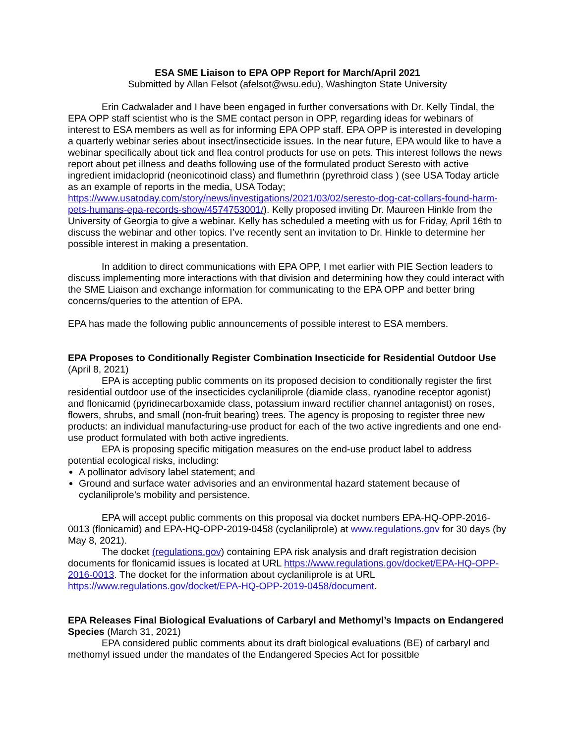ESA SME Liaison to EPA OPP Report for March/April 2021
Submitted by Allan Felsot (afelsot@wsu.edu), Washington State University
Erin Cadwalader and I have been engaged in further conversations with Dr. Kelly Tindal, the EPA OPP staff scientist who is the SME contact person in OPP, regarding ideas for webinars of interest to ESA members as well as for informing EPA OPP staff. EPA OPP is interested in developing a quarterly webinar series about insect/insecticide issues. In the near future, EPA would like to have a webinar specifically about tick and flea control products for use on pets. This interest follows the news report about pet illness and deaths following use of the formulated product Seresto with active ingredient imidacloprid (neonicotinoid class) and flumethrin (pyrethroid class ) (see USA Today article as an example of reports in the media, USA Today; https://www.usatoday.com/story/news/investigations/2021/03/02/seresto-dog-cat-collars-found-harm-pets-humans-epa-records-show/4574753001/). Kelly proposed inviting Dr. Maureen Hinkle from the University of Georgia to give a webinar. Kelly has scheduled a meeting with us for Friday, April 16th to discuss the webinar and other topics. I’ve recently sent an invitation to Dr. Hinkle to determine her possible interest in making a presentation.
In addition to direct communications with EPA OPP, I met earlier with PIE Section leaders to discuss implementing more interactions with that division and determining how they could interact with the SME Liaison and exchange information for communicating to the EPA OPP and better bring concerns/queries to the attention of EPA.
EPA has made the following public announcements of possible interest to ESA members.
EPA Proposes to Conditionally Register Combination Insecticide for Residential Outdoor Use
(April 8, 2021)
EPA is accepting public comments on its proposed decision to conditionally register the first residential outdoor use of the insecticides cyclaniliprole (diamide class, ryanodine receptor agonist) and flonicamid (pyridinecarboxamide class, potassium inward rectifier channel antagonist) on roses, flowers, shrubs, and small (non-fruit bearing) trees. The agency is proposing to register three new products: an individual manufacturing-use product for each of the two active ingredients and one end-use product formulated with both active ingredients.
EPA is proposing specific mitigation measures on the end-use product label to address potential ecological risks, including:
A pollinator advisory label statement; and
Ground and surface water advisories and an environmental hazard statement because of cyclaniliprole’s mobility and persistence.
EPA will accept public comments on this proposal via docket numbers EPA-HQ-OPP-2016-0013 (flonicamid) and EPA-HQ-OPP-2019-0458 (cyclaniliprole) at www.regulations.gov for 30 days (by May 8, 2021).
The docket (regulations.gov) containing EPA risk analysis and draft registration decision documents for flonicamid issues is located at URL https://www.regulations.gov/docket/EPA-HQ-OPP-2016-0013. The docket for the information about cyclaniliprole is at URL https://www.regulations.gov/docket/EPA-HQ-OPP-2019-0458/document.
EPA Releases Final Biological Evaluations of Carbaryl and Methomyl’s Impacts on Endangered Species
(March 31, 2021)
EPA considered public comments about its draft biological evaluations (BE) of carbaryl and methomyl issued under the mandates of the Endangered Species Act for possitble